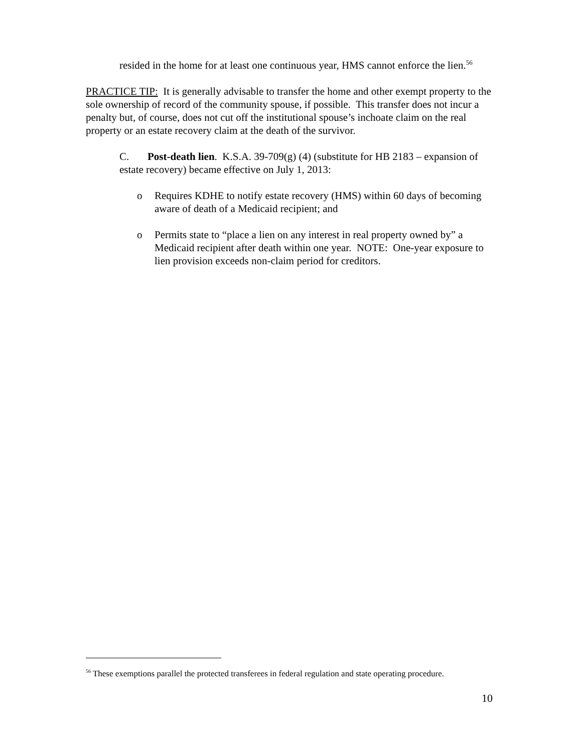resided in the home for at least one continuous year, HMS cannot enforce the lien.<sup>56</sup>
PRACTICE TIP: It is generally advisable to transfer the home and other exempt property to the sole ownership of record of the community spouse, if possible. This transfer does not incur a penalty but, of course, does not cut off the institutional spouse’s inchoate claim on the real property or an estate recovery claim at the death of the survivor.
C. Post-death lien. K.S.A. 39-709(g) (4) (substitute for HB 2183 – expansion of estate recovery) became effective on July 1, 2013:
o Requires KDHE to notify estate recovery (HMS) within 60 days of becoming aware of death of a Medicaid recipient; and
o Permits state to “place a lien on any interest in real property owned by” a Medicaid recipient after death within one year. NOTE: One-year exposure to lien provision exceeds non-claim period for creditors.
<sup>56</sup> These exemptions parallel the protected transferees in federal regulation and state operating procedure.
10